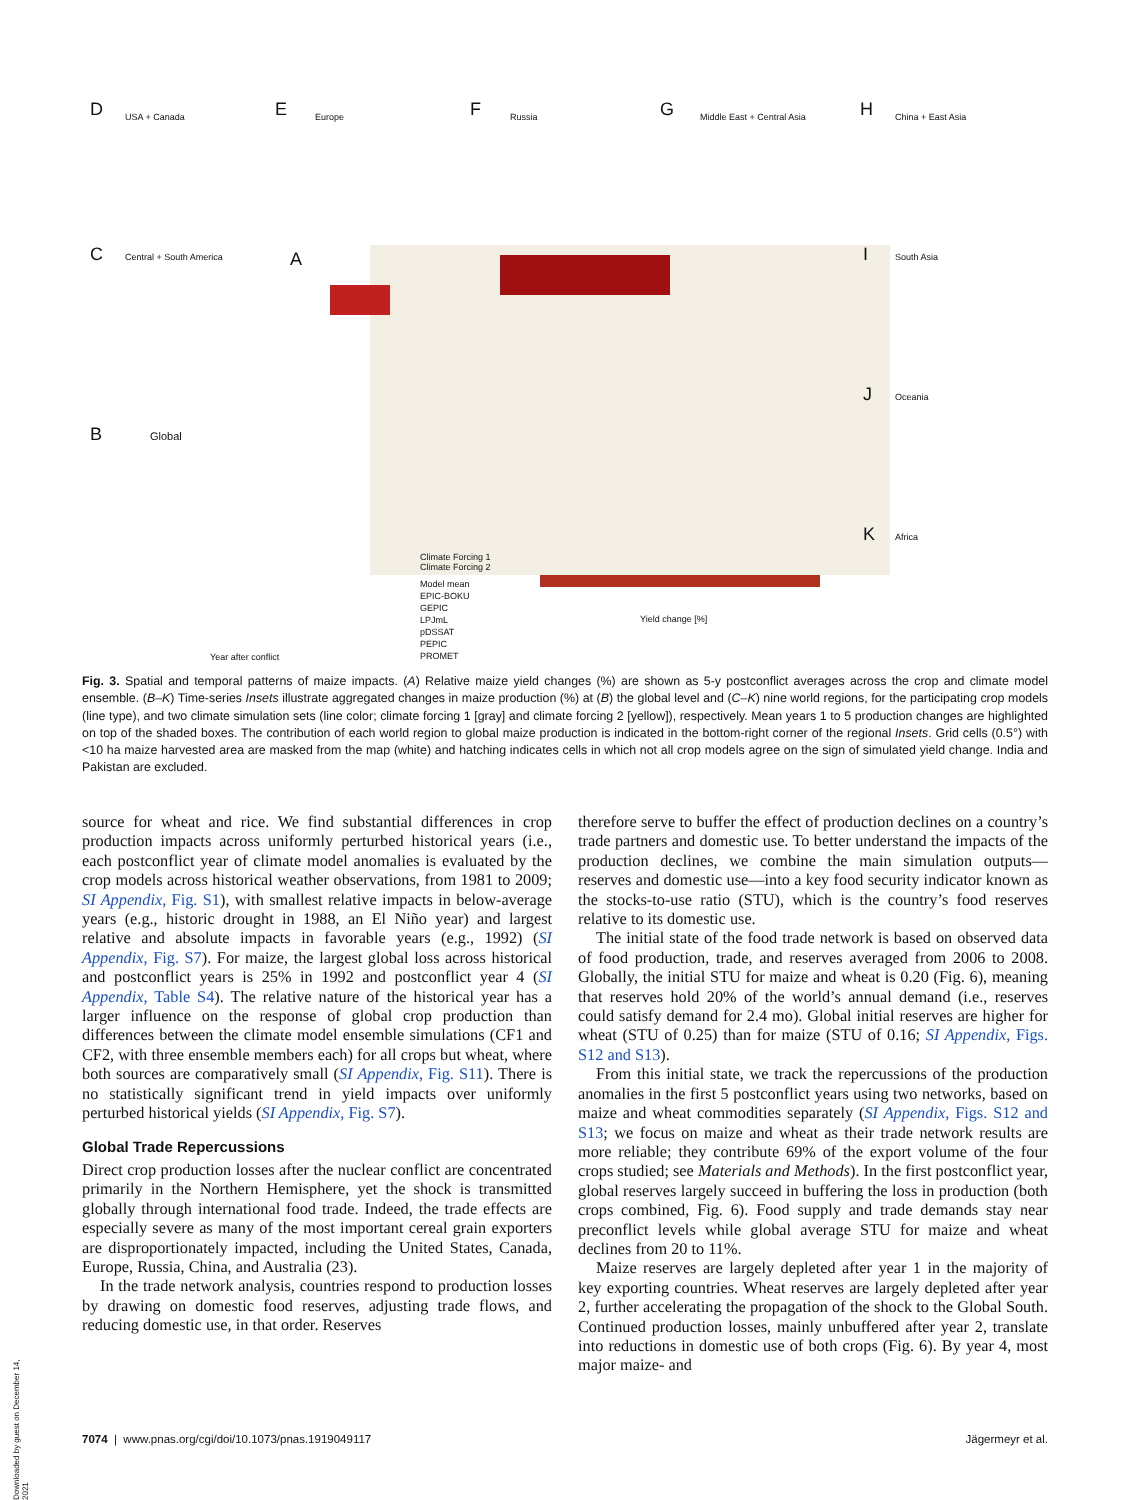D
USA + Canada
E
Europe
F
Russia
G
Middle East + Central Asia
H
China + East Asia
C
Central + South America
A
I
South Asia
J
Oceania
B
Global
K
Africa
Climate Forcing 1
Climate Forcing 2
Model mean
EPIC-BOKU
GEPIC
LPJmL
pDSSAT
PEPIC
PROMET
Yield change [%]
Year after conflict
Fig. 3. Spatial and temporal patterns of maize impacts. (A) Relative maize yield changes (%) are shown as 5-y postconflict averages across the crop and climate model ensemble. (B–K) Time-series Insets illustrate aggregated changes in maize production (%) at (B) the global level and (C–K) nine world regions, for the participating crop models (line type), and two climate simulation sets (line color; climate forcing 1 [gray] and climate forcing 2 [yellow]), respectively. Mean years 1 to 5 production changes are highlighted on top of the shaded boxes. The contribution of each world region to global maize production is indicated in the bottom-right corner of the regional Insets. Grid cells (0.5°) with <10 ha maize harvested area are masked from the map (white) and hatching indicates cells in which not all crop models agree on the sign of simulated yield change. India and Pakistan are excluded.
source for wheat and rice. We find substantial differences in crop production impacts across uniformly perturbed historical years (i.e., each postconflict year of climate model anomalies is evaluated by the crop models across historical weather observations, from 1981 to 2009; SI Appendix, Fig. S1), with smallest relative impacts in below-average years (e.g., historic drought in 1988, an El Niño year) and largest relative and absolute impacts in favorable years (e.g., 1992) (SI Appendix, Fig. S7). For maize, the largest global loss across historical and postconflict years is 25% in 1992 and postconflict year 4 (SI Appendix, Table S4). The relative nature of the historical year has a larger influence on the response of global crop production than differences between the climate model ensemble simulations (CF1 and CF2, with three ensemble members each) for all crops but wheat, where both sources are comparatively small (SI Appendix, Fig. S11). There is no statistically significant trend in yield impacts over uniformly perturbed historical yields (SI Appendix, Fig. S7).
Global Trade Repercussions
Direct crop production losses after the nuclear conflict are concentrated primarily in the Northern Hemisphere, yet the shock is transmitted globally through international food trade. Indeed, the trade effects are especially severe as many of the most important cereal grain exporters are disproportionately impacted, including the United States, Canada, Europe, Russia, China, and Australia (23).
In the trade network analysis, countries respond to production losses by drawing on domestic food reserves, adjusting trade flows, and reducing domestic use, in that order. Reserves
therefore serve to buffer the effect of production declines on a country’s trade partners and domestic use. To better understand the impacts of the production declines, we combine the main simulation outputs—reserves and domestic use—into a key food security indicator known as the stocks-to-use ratio (STU), which is the country’s food reserves relative to its domestic use.
The initial state of the food trade network is based on observed data of food production, trade, and reserves averaged from 2006 to 2008. Globally, the initial STU for maize and wheat is 0.20 (Fig. 6), meaning that reserves hold 20% of the world’s annual demand (i.e., reserves could satisfy demand for 2.4 mo). Global initial reserves are higher for wheat (STU of 0.25) than for maize (STU of 0.16; SI Appendix, Figs. S12 and S13).
From this initial state, we track the repercussions of the production anomalies in the first 5 postconflict years using two networks, based on maize and wheat commodities separately (SI Appendix, Figs. S12 and S13; we focus on maize and wheat as their trade network results are more reliable; they contribute 69% of the export volume of the four crops studied; see Materials and Methods). In the first postconflict year, global reserves largely succeed in buffering the loss in production (both crops combined, Fig. 6). Food supply and trade demands stay near preconflict levels while global average STU for maize and wheat declines from 20 to 11%.
Maize reserves are largely depleted after year 1 in the majority of key exporting countries. Wheat reserves are largely depleted after year 2, further accelerating the propagation of the shock to the Global South. Continued production losses, mainly unbuffered after year 2, translate into reductions in domestic use of both crops (Fig. 6). By year 4, most major maize- and
7074 | www.pnas.org/cgi/doi/10.1073/pnas.1919049117 Jägermeyr et al.
Downloaded by guest on December 14, 2021